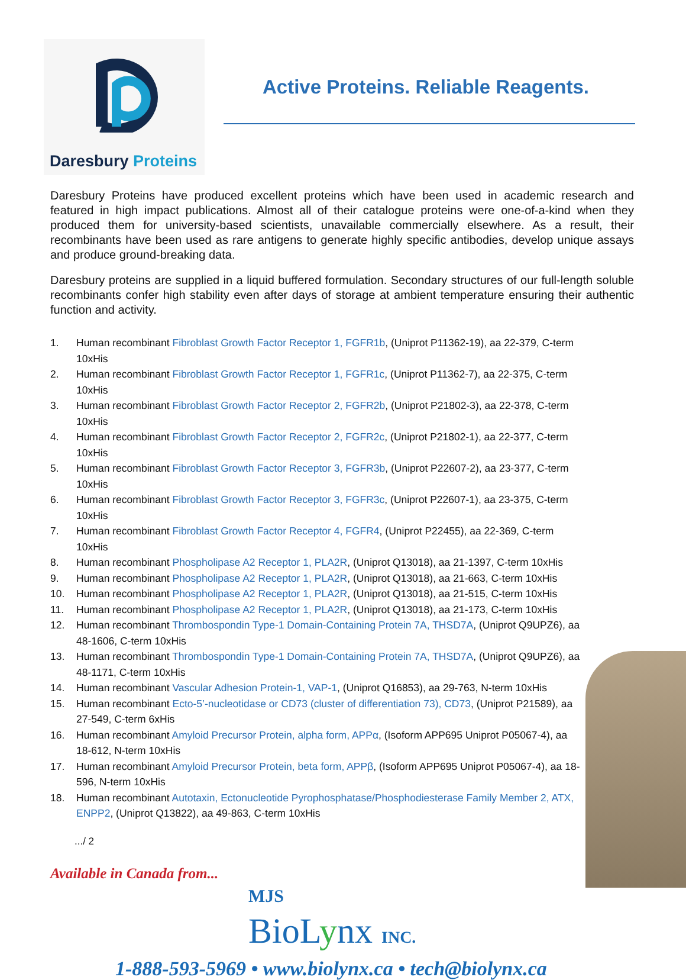Daresbury Proteins
Active Proteins. Reliable Reagents.
Daresbury Proteins have produced excellent proteins which have been used in academic research and featured in high impact publications. Almost all of their catalogue proteins were one-of-a-kind when they produced them for university-based scientists, unavailable commercially elsewhere. As a result, their recombinants have been used as rare antigens to generate highly specific antibodies, develop unique assays and produce ground-breaking data.
Daresbury proteins are supplied in a liquid buffered formulation. Secondary structures of our full-length soluble recombinants confer high stability even after days of storage at ambient temperature ensuring their authentic function and activity.
1. Human recombinant Fibroblast Growth Factor Receptor 1, FGFR1b, (Uniprot P11362-19), aa 22-379, C-term 10xHis
2. Human recombinant Fibroblast Growth Factor Receptor 1, FGFR1c, (Uniprot P11362-7), aa 22-375, C-term 10xHis
3. Human recombinant Fibroblast Growth Factor Receptor 2, FGFR2b, (Uniprot P21802-3), aa 22-378, C-term 10xHis
4. Human recombinant Fibroblast Growth Factor Receptor 2, FGFR2c, (Uniprot P21802-1), aa 22-377, C-term 10xHis
5. Human recombinant Fibroblast Growth Factor Receptor 3, FGFR3b, (Uniprot P22607-2), aa 23-377, C-term 10xHis
6. Human recombinant Fibroblast Growth Factor Receptor 3, FGFR3c, (Uniprot P22607-1), aa 23-375, C-term 10xHis
7. Human recombinant Fibroblast Growth Factor Receptor 4, FGFR4, (Uniprot P22455), aa 22-369, C-term 10xHis
8. Human recombinant Phospholipase A2 Receptor 1, PLA2R, (Uniprot Q13018), aa 21-1397, C-term 10xHis
9. Human recombinant Phospholipase A2 Receptor 1, PLA2R, (Uniprot Q13018), aa 21-663, C-term 10xHis
10. Human recombinant Phospholipase A2 Receptor 1, PLA2R, (Uniprot Q13018), aa 21-515, C-term 10xHis
11. Human recombinant Phospholipase A2 Receptor 1, PLA2R, (Uniprot Q13018), aa 21-173, C-term 10xHis
12. Human recombinant Thrombospondin Type-1 Domain-Containing Protein 7A, THSD7A, (Uniprot Q9UPZ6), aa 48-1606, C-term 10xHis
13. Human recombinant Thrombospondin Type-1 Domain-Containing Protein 7A, THSD7A, (Uniprot Q9UPZ6), aa 48-1171, C-term 10xHis
14. Human recombinant Vascular Adhesion Protein-1, VAP-1, (Uniprot Q16853), aa 29-763, N-term 10xHis
15. Human recombinant Ecto-5’-nucleotidase or CD73 (cluster of differentiation 73), CD73, (Uniprot P21589), aa 27-549, C-term 6xHis
16. Human recombinant Amyloid Precursor Protein, alpha form, APPα, (Isoform APP695 Uniprot P05067-4), aa 18-612, N-term 10xHis
17. Human recombinant Amyloid Precursor Protein, beta form, APPβ, (Isoform APP695 Uniprot P05067-4), aa 18-596, N-term 10xHis
18. Human recombinant Autotaxin, Ectonucleotide Pyrophosphatase/Phosphodiesterase Family Member 2, ATX, ENPP2, (Uniprot Q13822), aa 49-863, C-term 10xHis
.../ 2
Available in Canada from...
MJS
BioLynx INC.
1-888-593-5969 • www.biolynx.ca • tech@biolynx.ca